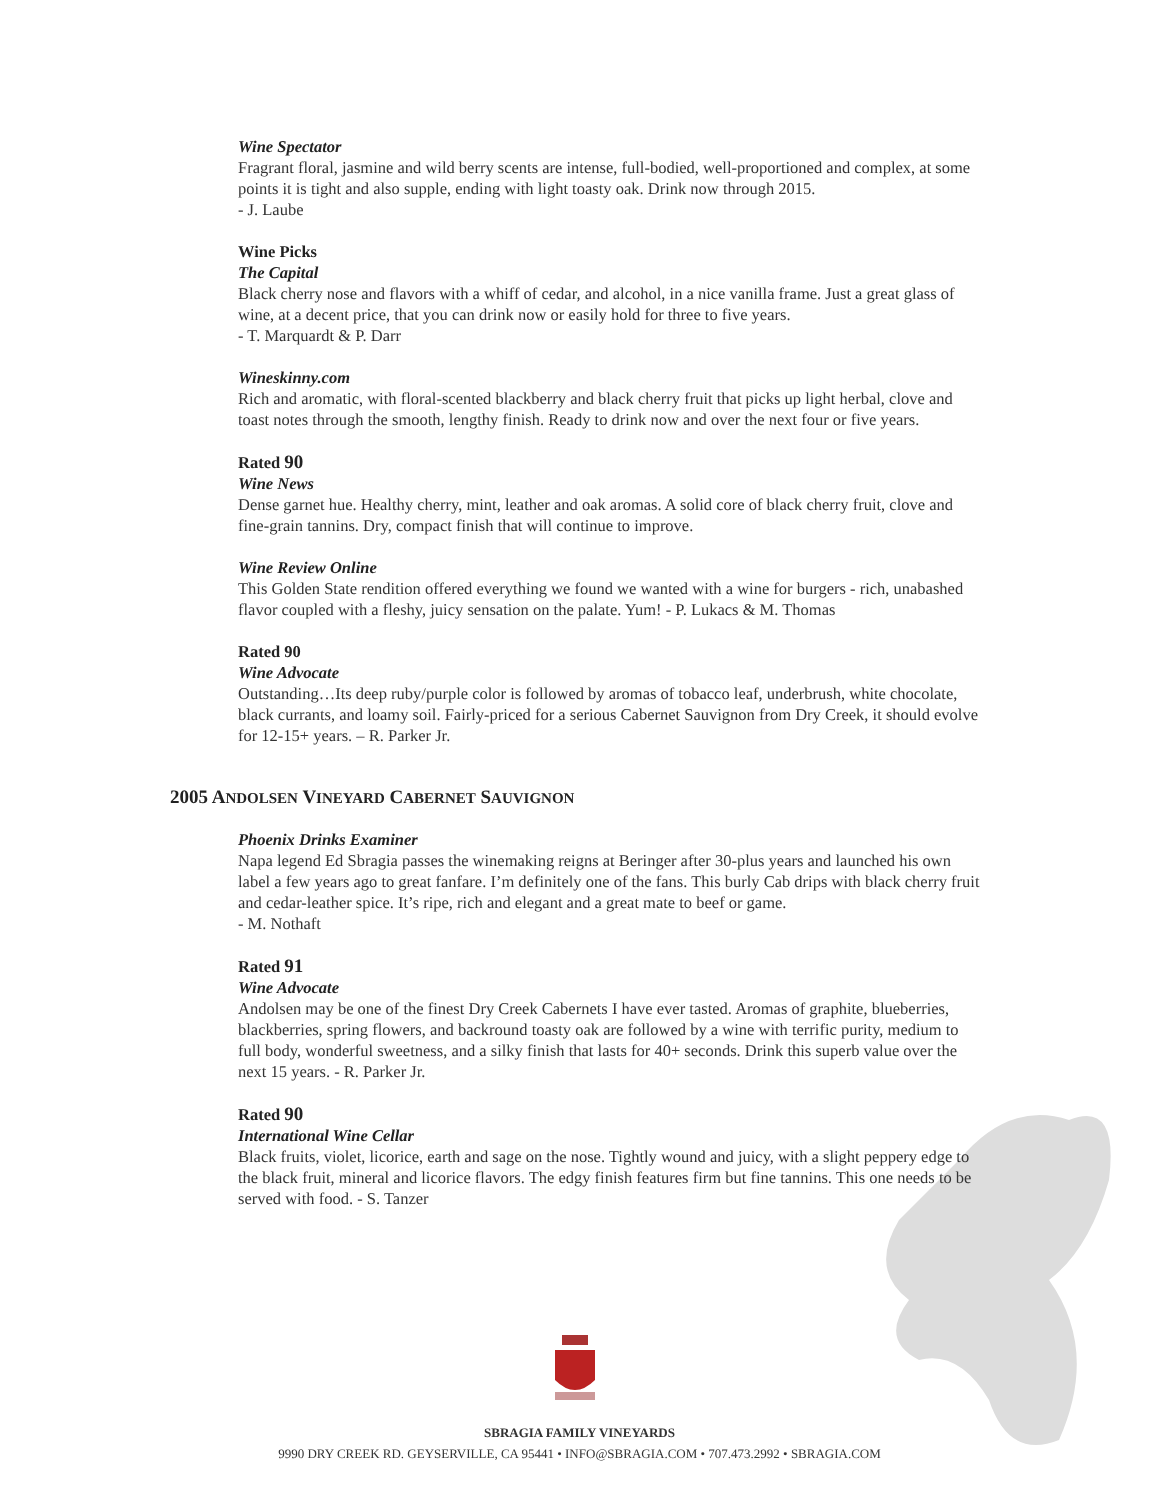Wine Spectator
Fragrant floral, jasmine and wild berry scents are intense, full-bodied, well-proportioned and complex, at some points it is tight and also supple, ending with light toasty oak. Drink now through 2015.
- J. Laube
Wine Picks
The Capital
Black cherry nose and flavors with a whiff of cedar, and alcohol, in a nice vanilla frame. Just a great glass of wine, at a decent price, that you can drink now or easily hold for three to five years.
- T. Marquardt & P. Darr
Wineskinny.com
Rich and aromatic, with floral-scented blackberry and black cherry fruit that picks up light herbal, clove and toast notes through the smooth, lengthy finish. Ready to drink now and over the next four or five years.
Rated 90
Wine News
Dense garnet hue. Healthy cherry, mint, leather and oak aromas. A solid core of black cherry fruit, clove and fine-grain tannins. Dry, compact finish that will continue to improve.
Wine Review Online
This Golden State rendition offered everything we found we wanted with a wine for burgers - rich, unabashed flavor coupled with a fleshy, juicy sensation on the palate. Yum! - P. Lukacs & M. Thomas
Rated 90
Wine Advocate
Outstanding…Its deep ruby/purple color is followed by aromas of tobacco leaf, underbrush, white chocolate, black currants, and loamy soil. Fairly-priced for a serious Cabernet Sauvignon from Dry Creek, it should evolve for 12-15+ years. – R. Parker Jr.
2005 ANDOLSEN VINEYARD CABERNET SAUVIGNON
Phoenix Drinks Examiner
Napa legend Ed Sbragia passes the winemaking reigns at Beringer after 30-plus years and launched his own label a few years ago to great fanfare. I’m definitely one of the fans. This burly Cab drips with black cherry fruit and cedar-leather spice. It’s ripe, rich and elegant and a great mate to beef or game.
- M. Nothaft
Rated 91
Wine Advocate
Andolsen may be one of the finest Dry Creek Cabernets I have ever tasted. Aromas of graphite, blueberries, blackberries, spring flowers, and backround toasty oak are followed by a wine with terrific purity, medium to full body, wonderful sweetness, and a silky finish that lasts for 40+ seconds. Drink this superb value over the next 15 years. - R. Parker Jr.
Rated 90
International Wine Cellar
Black fruits, violet, licorice, earth and sage on the nose. Tightly wound and juicy, with a slight peppery edge to the black fruit, mineral and licorice flavors. The edgy finish features firm but fine tannins. This one needs to be served with food. - S. Tanzer
SBRAGIA FAMILY VINEYARDS
9990 DRY CREEK RD. GEYSERVILLE, CA 95441 • INFO@SBRAGIA.COM • 707.473.2992 • SBRAGIA.COM